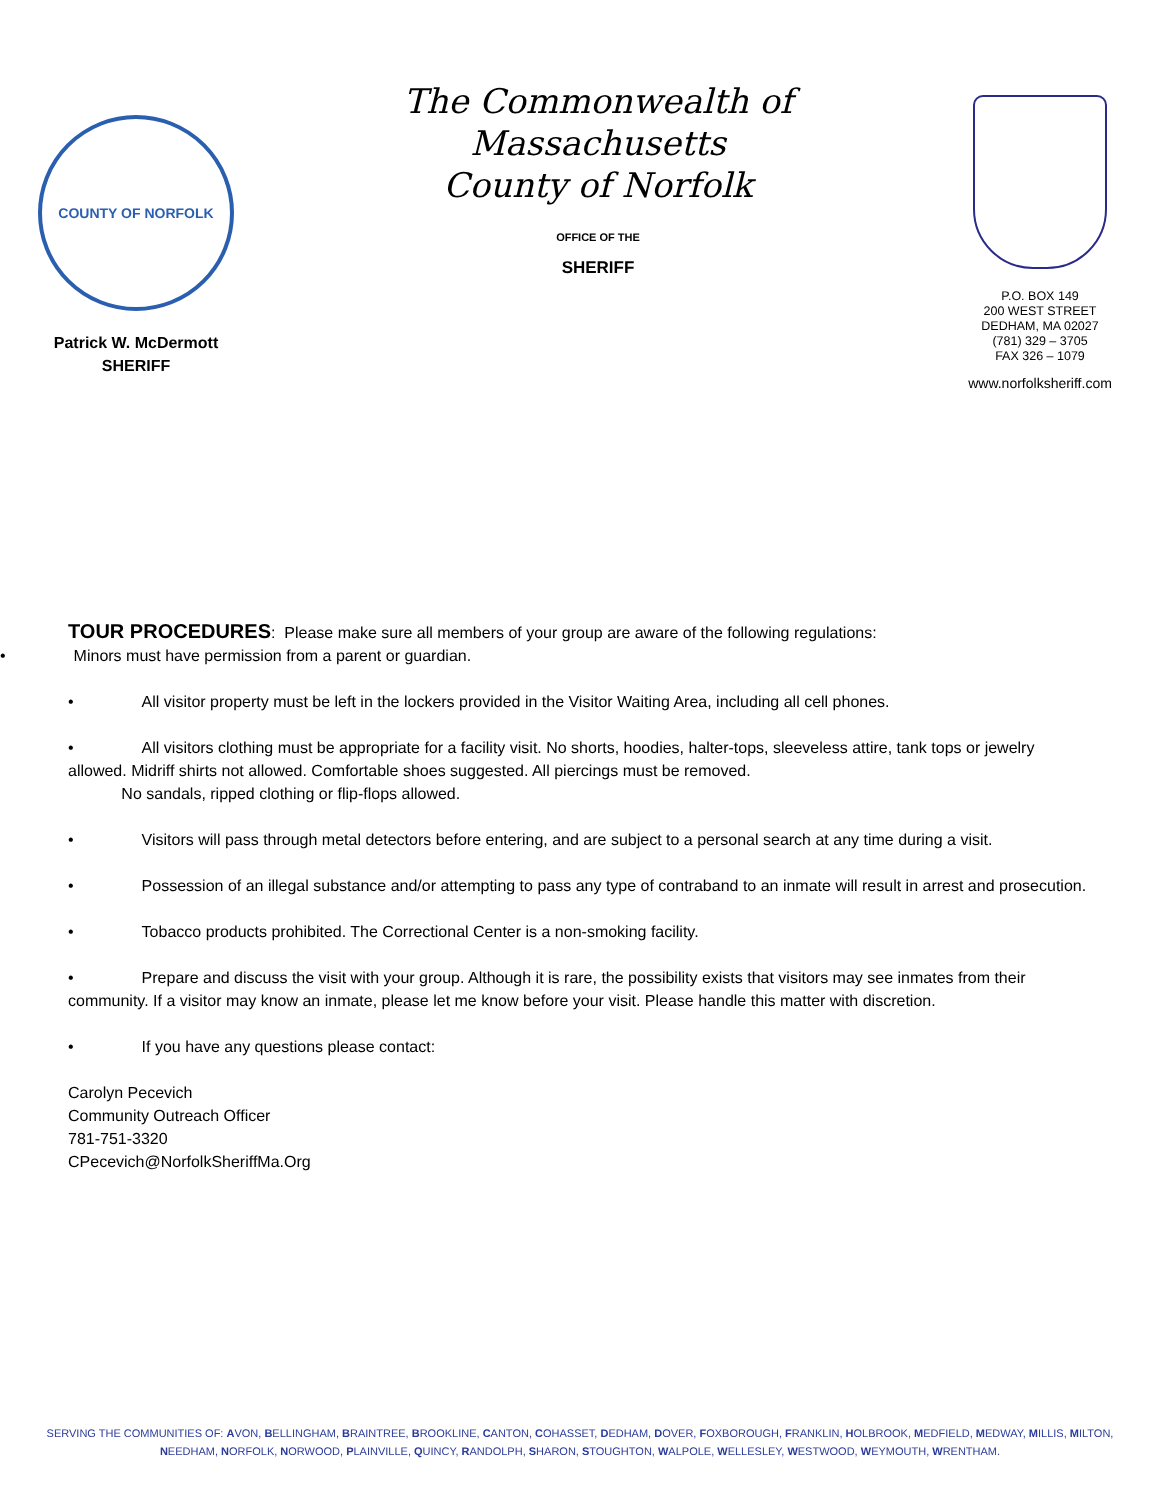COUNTY OF NORFOLK
Patrick W. McDermott
SHERIFF
The Commonwealth of Massachusetts
County of Norfolk
OFFICE OF THE
SHERIFF
P.O. BOX 149
200 WEST STREET
DEDHAM, MA 02027
(781) 329 – 3705
FAX 326 – 1079
www.norfolksheriff.com
TOUR PROCEDURES: Please make sure all members of your group are aware of the following regulations:
• Minors must have permission from a parent or guardian.
• All visitor property must be left in the lockers provided in the Visitor Waiting Area, including all cell phones.
• All visitors clothing must be appropriate for a facility visit. No shorts, hoodies, halter-tops, sleeveless attire, tank tops or jewelry allowed. Midriff shirts not allowed. Comfortable shoes suggested. All piercings must be removed.
No sandals, ripped clothing or flip-flops allowed.
• Visitors will pass through metal detectors before entering, and are subject to a personal search at any time during a visit.
• Possession of an illegal substance and/or attempting to pass any type of contraband to an inmate will result in arrest and prosecution.
• Tobacco products prohibited. The Correctional Center is a non-smoking facility.
• Prepare and discuss the visit with your group. Although it is rare, the possibility exists that visitors may see inmates from their community. If a visitor may know an inmate, please let me know before your visit. Please handle this matter with discretion.
• If you have any questions please contact:
Carolyn Pecevich
Community Outreach Officer
781-751-3320
CPecevich@NorfolkSheriffMa.Org
SERVING THE COMMUNITIES OF: AVON, BELLINGHAM, BRAINTREE, BROOKLINE, CANTON, COHASSET, DEDHAM, DOVER, FOXBOROUGH, FRANKLIN, HOLBROOK, MEDFIELD, MEDWAY, MILLIS, MILTON,
NEEDHAM, NORFOLK, NORWOOD, PLAINVILLE, QUINCY, RANDOLPH, SHARON, STOUGHTON, WALPOLE, WELLESLEY, WESTWOOD, WEYMOUTH, WRENTHAM.